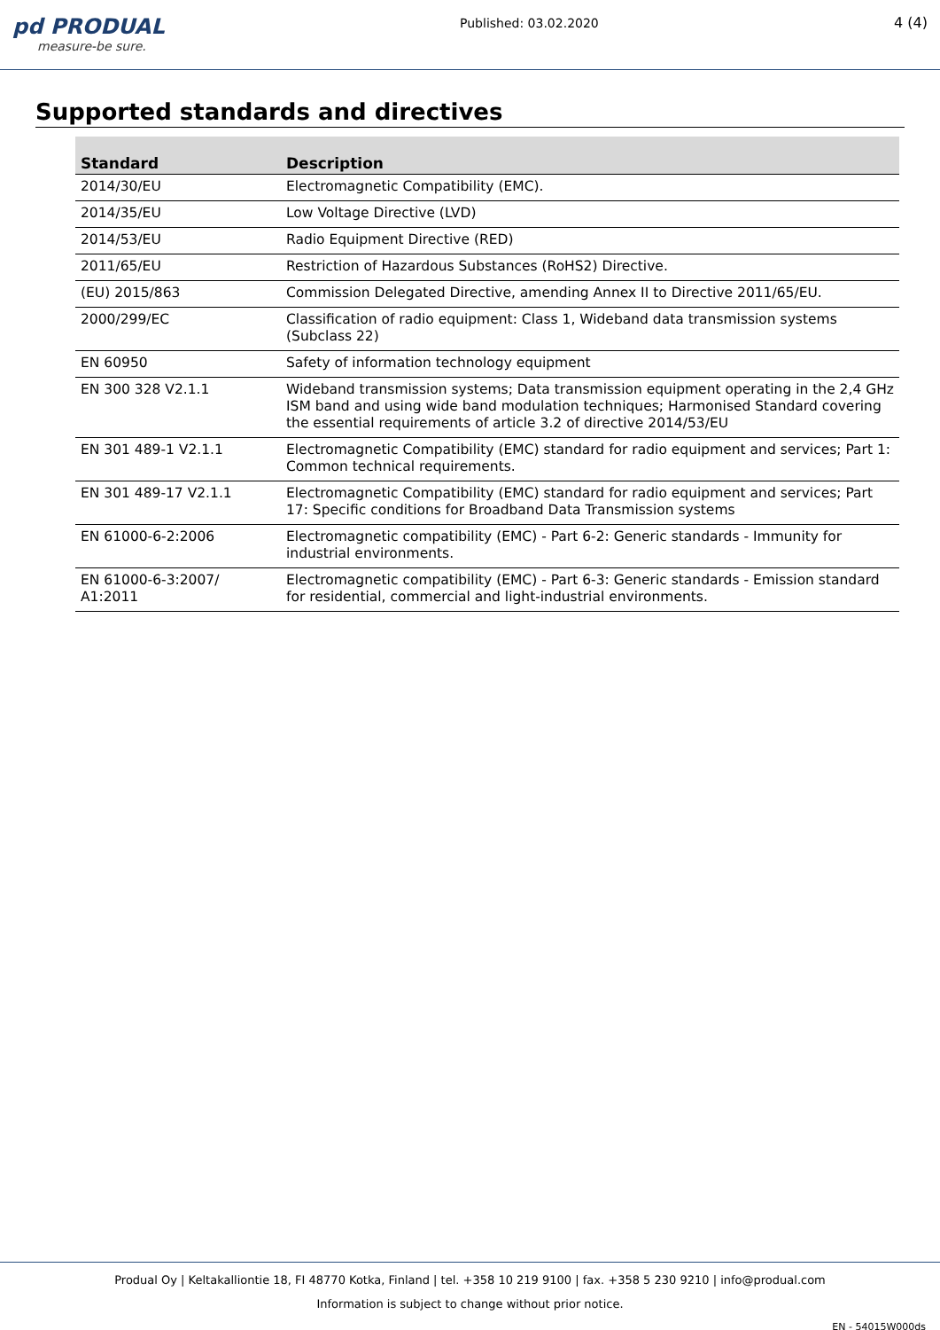pd PRODUAL
measure-be sure.
Published: 03.02.2020 4 (4)
Supported standards and directives
| Standard | Description |
| --- | --- |
| 2014/30/EU | Electromagnetic Compatibility (EMC). |
| 2014/35/EU | Low Voltage Directive (LVD) |
| 2014/53/EU | Radio Equipment Directive (RED) |
| 2011/65/EU | Restriction of Hazardous Substances (RoHS2) Directive. |
| (EU) 2015/863 | Commission Delegated Directive, amending Annex II to Directive 2011/65/EU. |
| 2000/299/EC | Classification of radio equipment: Class 1, Wideband data transmission systems (Subclass 22) |
| EN 60950 | Safety of information technology equipment |
| EN 300 328 V2.1.1 | Wideband transmission systems; Data transmission equipment operating in the 2,4 GHz ISM band and using wide band modulation techniques; Harmonised Standard covering the essential requirements of article 3.2 of directive 2014/53/EU |
| EN 301 489-1 V2.1.1 | Electromagnetic Compatibility (EMC) standard for radio equipment and services; Part 1: Common technical requirements. |
| EN 301 489-17 V2.1.1 | Electromagnetic Compatibility (EMC) standard for radio equipment and services; Part 17: Specific conditions for Broadband Data Transmission systems |
| EN 61000-6-2:2006 | Electromagnetic compatibility (EMC) - Part 6-2: Generic standards - Immunity for industrial environments. |
| EN 61000-6-3:2007/ A1:2011 | Electromagnetic compatibility (EMC) - Part 6-3: Generic standards - Emission standard for residential, commercial and light-industrial environments. |
Produal Oy | Keltakalliontie 18, FI 48770 Kotka, Finland | tel. +358 10 219 9100 | fax. +358 5 230 9210 | info@produal.com
Information is subject to change without prior notice.
EN - 54015W000ds